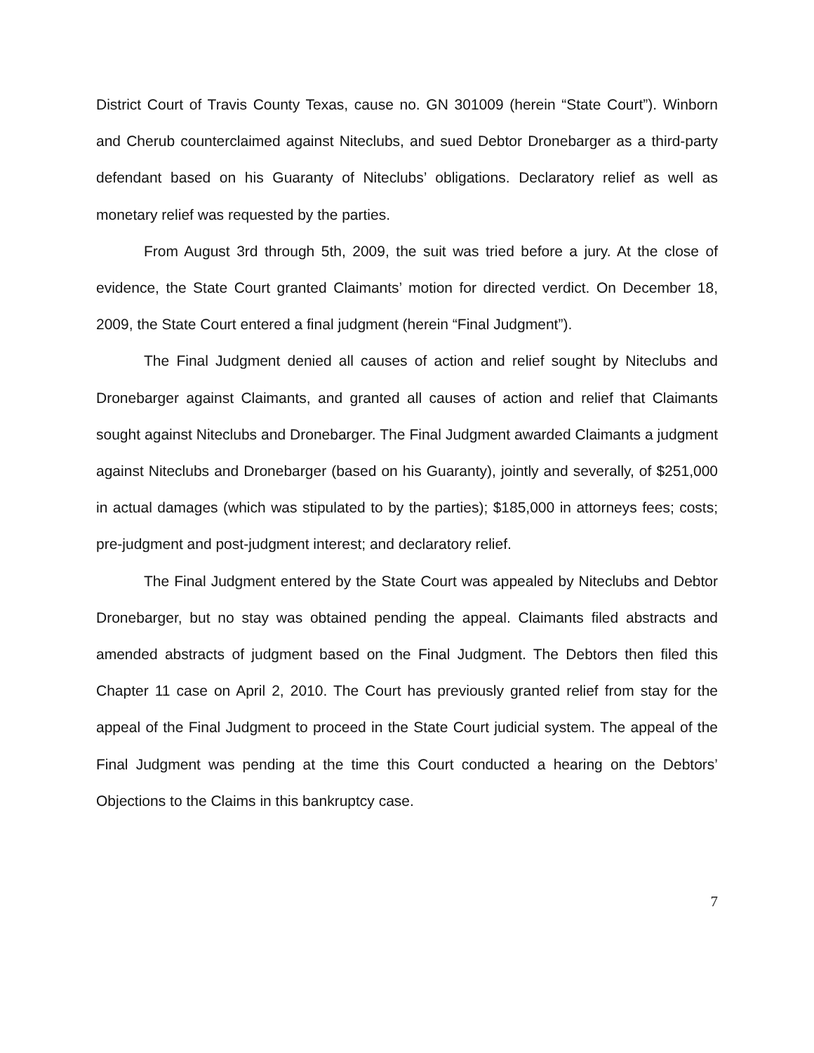District Court of Travis County Texas, cause no. GN 301009 (herein “State Court”). Winborn and Cherub counterclaimed against Niteclubs, and sued Debtor Dronebarger as a third-party defendant based on his Guaranty of Niteclubs’ obligations. Declaratory relief as well as monetary relief was requested by the parties.
From August 3rd through 5th, 2009, the suit was tried before a jury. At the close of evidence, the State Court granted Claimants’ motion for directed verdict. On December 18, 2009, the State Court entered a final judgment (herein “Final Judgment”).
The Final Judgment denied all causes of action and relief sought by Niteclubs and Dronebarger against Claimants, and granted all causes of action and relief that Claimants sought against Niteclubs and Dronebarger. The Final Judgment awarded Claimants a judgment against Niteclubs and Dronebarger (based on his Guaranty), jointly and severally, of $251,000 in actual damages (which was stipulated to by the parties); $185,000 in attorneys fees; costs; pre-judgment and post-judgment interest; and declaratory relief.
The Final Judgment entered by the State Court was appealed by Niteclubs and Debtor Dronebarger, but no stay was obtained pending the appeal. Claimants filed abstracts and amended abstracts of judgment based on the Final Judgment. The Debtors then filed this Chapter 11 case on April 2, 2010. The Court has previously granted relief from stay for the appeal of the Final Judgment to proceed in the State Court judicial system. The appeal of the Final Judgment was pending at the time this Court conducted a hearing on the Debtors’ Objections to the Claims in this bankruptcy case.
7